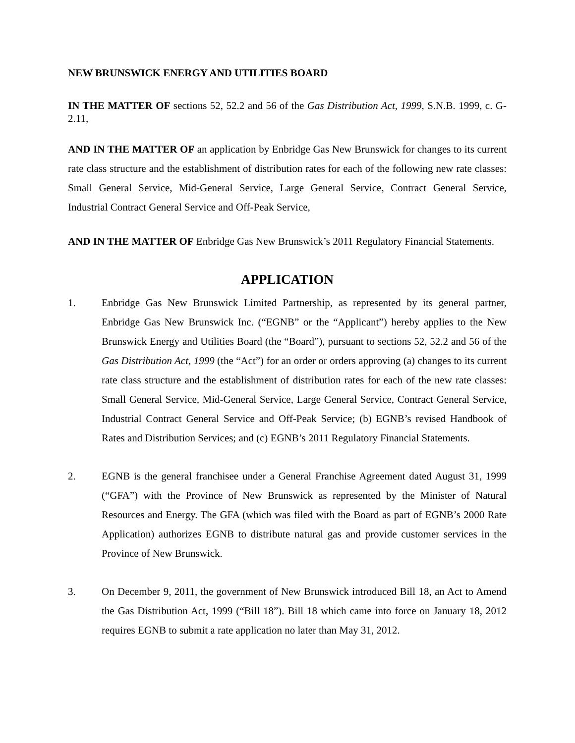NEW BRUNSWICK ENERGY AND UTILITIES BOARD
IN THE MATTER OF sections 52, 52.2 and 56 of the Gas Distribution Act, 1999, S.N.B. 1999, c. G-2.11,
AND IN THE MATTER OF an application by Enbridge Gas New Brunswick for changes to its current rate class structure and the establishment of distribution rates for each of the following new rate classes: Small General Service, Mid-General Service, Large General Service, Contract General Service, Industrial Contract General Service and Off-Peak Service,
AND IN THE MATTER OF Enbridge Gas New Brunswick’s 2011 Regulatory Financial Statements.
APPLICATION
1. Enbridge Gas New Brunswick Limited Partnership, as represented by its general partner, Enbridge Gas New Brunswick Inc. (“EGNB” or the “Applicant”) hereby applies to the New Brunswick Energy and Utilities Board (the “Board”), pursuant to sections 52, 52.2 and 56 of the Gas Distribution Act, 1999 (the “Act”) for an order or orders approving (a) changes to its current rate class structure and the establishment of distribution rates for each of the new rate classes: Small General Service, Mid-General Service, Large General Service, Contract General Service, Industrial Contract General Service and Off-Peak Service; (b) EGNB’s revised Handbook of Rates and Distribution Services; and (c) EGNB’s 2011 Regulatory Financial Statements.
2. EGNB is the general franchisee under a General Franchise Agreement dated August 31, 1999 (“GFA”) with the Province of New Brunswick as represented by the Minister of Natural Resources and Energy. The GFA (which was filed with the Board as part of EGNB’s 2000 Rate Application) authorizes EGNB to distribute natural gas and provide customer services in the Province of New Brunswick.
3. On December 9, 2011, the government of New Brunswick introduced Bill 18, an Act to Amend the Gas Distribution Act, 1999 (“Bill 18”). Bill 18 which came into force on January 18, 2012 requires EGNB to submit a rate application no later than May 31, 2012.